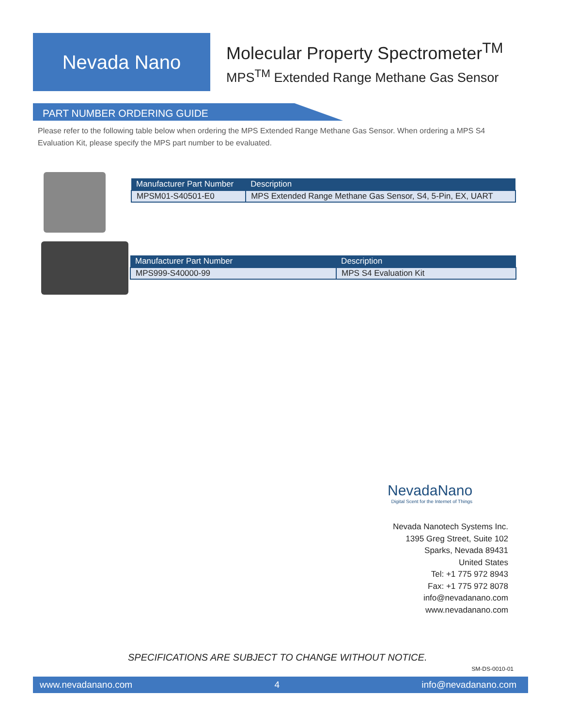Nevada Nano
Molecular Property Spectrometer<sup>TM</sup>
MPS<sup>TM</sup> Extended Range Methane Gas Sensor
PART NUMBER ORDERING GUIDE
Please refer to the following table below when ordering the MPS Extended Range Methane Gas Sensor. When ordering a MPS S4 Evaluation Kit, please specify the MPS part number to be evaluated.
| Manufacturer Part Number | Description |
| --- | --- |
| MPSM01-S40501-E0 | MPS Extended Range Methane Gas Sensor, S4, 5-Pin, EX, UART |
| Manufacturer Part Number | Description |
| --- | --- |
| MPS999-S40000-99 | MPS S4 Evaluation Kit |
NevadaNano
Digital Scent for the Internet of Things
Nevada Nanotech Systems Inc.
1395 Greg Street, Suite 102
Sparks, Nevada 89431
United States
Tel: +1 775 972 8943
Fax: +1 775 972 8078
info@nevadanano.com
www.nevadanano.com
SPECIFICATIONS ARE SUBJECT TO CHANGE WITHOUT NOTICE.
SM-DS-0010-01
www.nevadanano.com 4 info@nevadanano.com